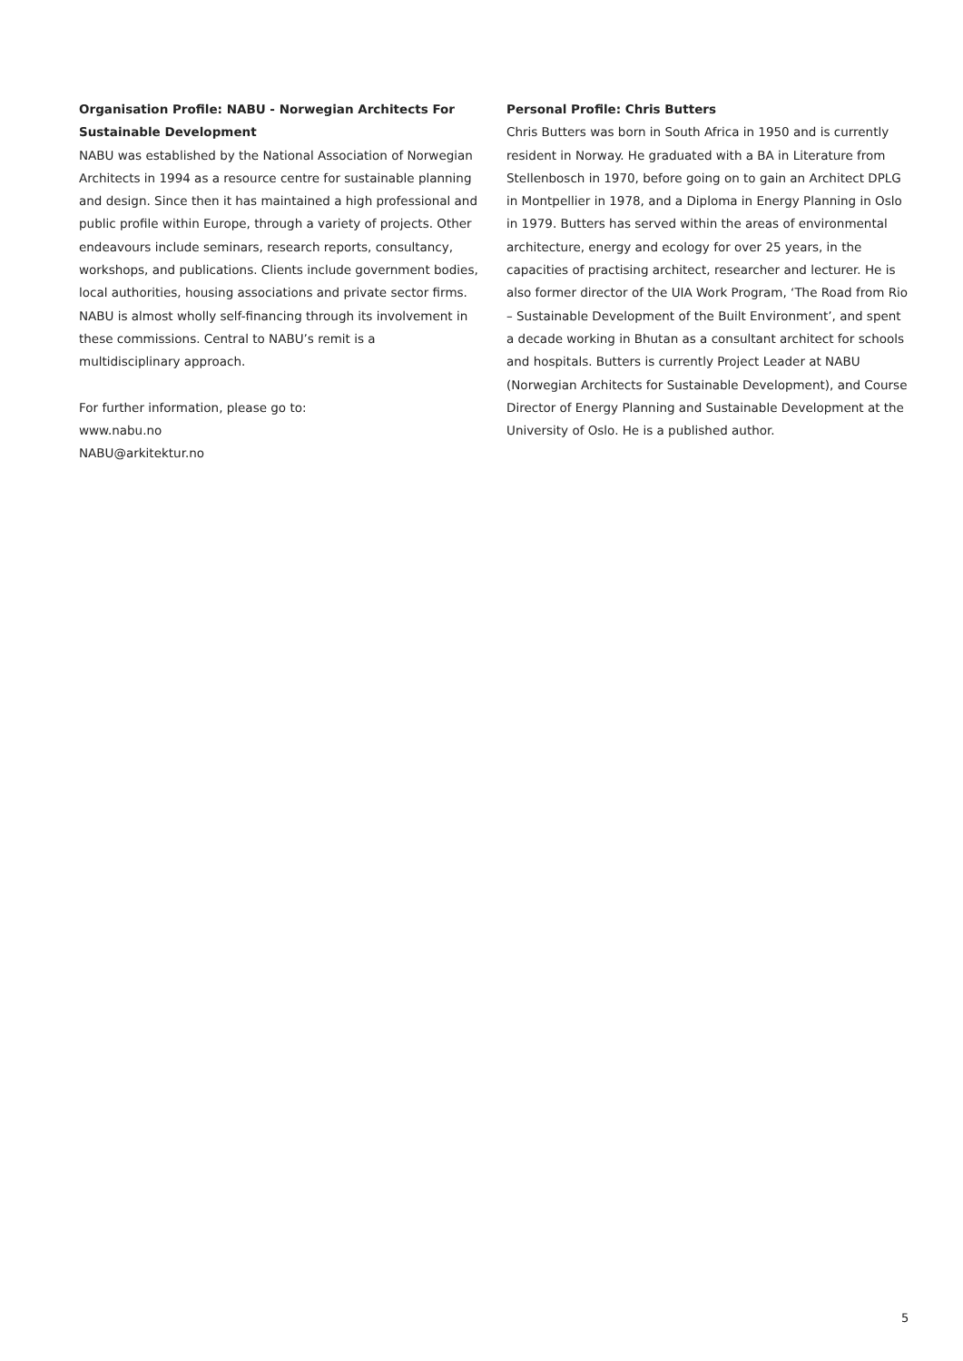Organisation Profile: NABU - Norwegian Architects For Sustainable Development
NABU was established by the National Association of Norwegian Architects in 1994 as a resource centre for sustainable planning and design. Since then it has maintained a high professional and public profile within Europe, through a variety of projects. Other endeavours include seminars, research reports, consultancy, workshops, and publications. Clients include government bodies, local authorities, housing associations and private sector firms. NABU is almost wholly self-financing through its involvement in these commissions. Central to NABU’s remit is a multidisciplinary approach.
For further information, please go to:
www.nabu.no
NABU@arkitektur.no
Personal Profile: Chris Butters
Chris Butters was born in South Africa in 1950 and is currently resident in Norway. He graduated with a BA in Literature from Stellenbosch in 1970, before going on to gain an Architect DPLG in Montpellier in 1978, and a Diploma in Energy Planning in Oslo in 1979. Butters has served within the areas of environmental architecture, energy and ecology for over 25 years, in the capacities of practising architect, researcher and lecturer. He is also former director of the UIA Work Program, ‘The Road from Rio – Sustainable Development of the Built Environment’, and spent a decade working in Bhutan as a consultant architect for schools and hospitals. Butters is currently Project Leader at NABU (Norwegian Architects for Sustainable Development), and Course Director of Energy Planning and Sustainable Development at the University of Oslo. He is a published author.
5